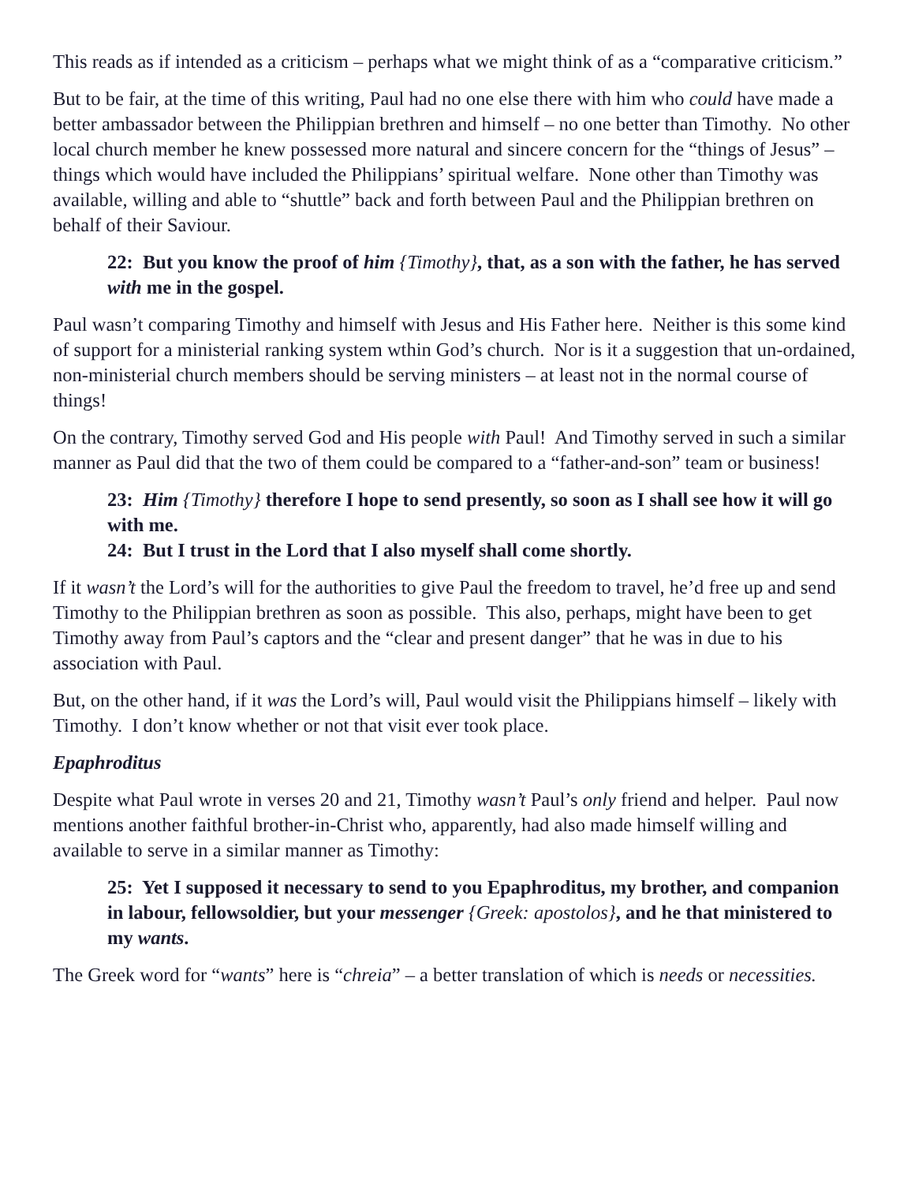This reads as if intended as a criticism – perhaps what we might think of as a “comparative criticism.”
But to be fair, at the time of this writing, Paul had no one else there with him who could have made a better ambassador between the Philippian brethren and himself – no one better than Timothy. No other local church member he knew possessed more natural and sincere concern for the “things of Jesus” – things which would have included the Philippians’ spiritual welfare. None other than Timothy was available, willing and able to “shuttle” back and forth between Paul and the Philippian brethren on behalf of their Saviour.
22: But you know the proof of him {Timothy}, that, as a son with the father, he has served with me in the gospel.
Paul wasn’t comparing Timothy and himself with Jesus and His Father here. Neither is this some kind of support for a ministerial ranking system wthin God’s church. Nor is it a suggestion that un-ordained, non-ministerial church members should be serving ministers – at least not in the normal course of things!
On the contrary, Timothy served God and His people with Paul! And Timothy served in such a similar manner as Paul did that the two of them could be compared to a “father-and-son” team or business!
23: Him {Timothy} therefore I hope to send presently, so soon as I shall see how it will go with me.
24: But I trust in the Lord that I also myself shall come shortly.
If it wasn’t the Lord’s will for the authorities to give Paul the freedom to travel, he’d free up and send Timothy to the Philippian brethren as soon as possible. This also, perhaps, might have been to get Timothy away from Paul’s captors and the “clear and present danger” that he was in due to his association with Paul.
But, on the other hand, if it was the Lord’s will, Paul would visit the Philippians himself – likely with Timothy. I don’t know whether or not that visit ever took place.
Epaphroditus
Despite what Paul wrote in verses 20 and 21, Timothy wasn’t Paul’s only friend and helper. Paul now mentions another faithful brother-in-Christ who, apparently, had also made himself willing and available to serve in a similar manner as Timothy:
25: Yet I supposed it necessary to send to you Epaphroditus, my brother, and companion in labour, fellowsoldier, but your messenger {Greek: apostolos}, and he that ministered to my wants.
The Greek word for “wants” here is “chreia” – a better translation of which is needs or necessities.